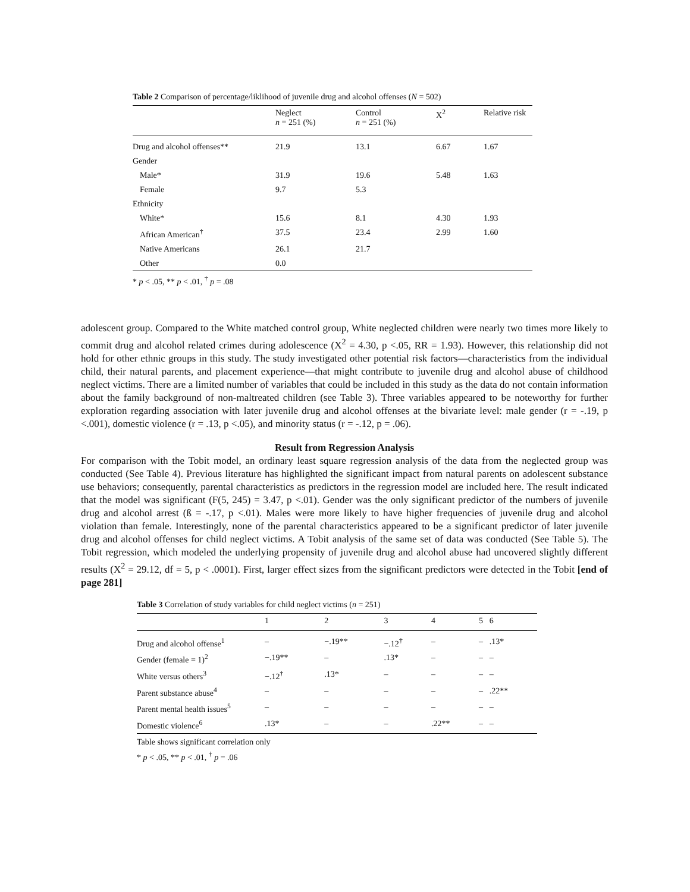Table 2 Comparison of percentage/liklihood of juvenile drug and alcohol offenses (N = 502)
| | Neglect n = 251 (%) | Control n = 251 (%) | X<sup>2</sup> | Relative risk |
| --- | --- | --- | --- | --- |
| Drug and alcohol offenses** | 21.9 | 13.1 | 6.67 | 1.67 |
| Gender | | | | |
| Male* | 31.9 | 19.6 | 5.48 | 1.63 |
| Female | 9.7 | 5.3 | | |
| Ethnicity | | | | |
| White* | 15.6 | 8.1 | 4.30 | 1.93 |
| African American<sup>†</sup> | 37.5 | 23.4 | 2.99 | 1.60 |
| Native Americans | 26.1 | 21.7 | | |
| Other | 0.0 | | | |
* p < .05, ** p < .01, <sup>†</sup> p = .08
adolescent group. Compared to the White matched control group, White neglected children were nearly two times more likely to commit drug and alcohol related crimes during adolescence (X<sup>2</sup> = 4.30, p <.05, RR = 1.93). However, this relationship did not hold for other ethnic groups in this study. The study investigated other potential risk factors—characteristics from the individual child, their natural parents, and placement experience—that might contribute to juvenile drug and alcohol abuse of childhood neglect victims. There are a limited number of variables that could be included in this study as the data do not contain information about the family background of non-maltreated children (see Table 3). Three variables appeared to be noteworthy for further exploration regarding association with later juvenile drug and alcohol offenses at the bivariate level: male gender (r = -.19, p <.001), domestic violence (r = .13, p <.05), and minority status (r = -.12, p = .06).
Result from Regression Analysis
For comparison with the Tobit model, an ordinary least square regression analysis of the data from the neglected group was conducted (See Table 4). Previous literature has highlighted the significant impact from natural parents on adolescent substance use behaviors; consequently, parental characteristics as predictors in the regression model are included here. The result indicated that the model was significant (F(5, 245) = 3.47, p <.01). Gender was the only significant predictor of the numbers of juvenile drug and alcohol arrest (ß = -.17, p <.01). Males were more likely to have higher frequencies of juvenile drug and alcohol violation than female. Interestingly, none of the parental characteristics appeared to be a significant predictor of later juvenile drug and alcohol offenses for child neglect victims. A Tobit analysis of the same set of data was conducted (See Table 5). The Tobit regression, which modeled the underlying propensity of juvenile drug and alcohol abuse had uncovered slightly different results (X<sup>2</sup> = 29.12, df = 5, p < .0001). First, larger effect sizes from the significant predictors were detected in the Tobit [end of page 281]
Table 3 Correlation of study variables for child neglect victims (n = 251)
| | 1 | 2 | 3 | 4 | 5 | 6 |
| --- | --- | --- | --- | --- | --- | --- |
| Drug and alcohol offense<sup>1</sup> | – | −.19** | −.12<sup>†</sup> | – | – | .13* |
| Gender (female = 1)<sup>2</sup> | −.19** | – | .13* | – | – | – |
| White versus others<sup>3</sup> | −.12<sup>†</sup> | .13* | – | – | – | – |
| Parent substance abuse<sup>4</sup> | – | – | – | – | – | .22** |
| Parent mental health issues<sup>5</sup> | – | – | – | – | – | – |
| Domestic violence<sup>6</sup> | .13* | – | – | .22** | – | – |
Table shows significant correlation only
* p < .05, ** p < .01, <sup>†</sup> p = .06